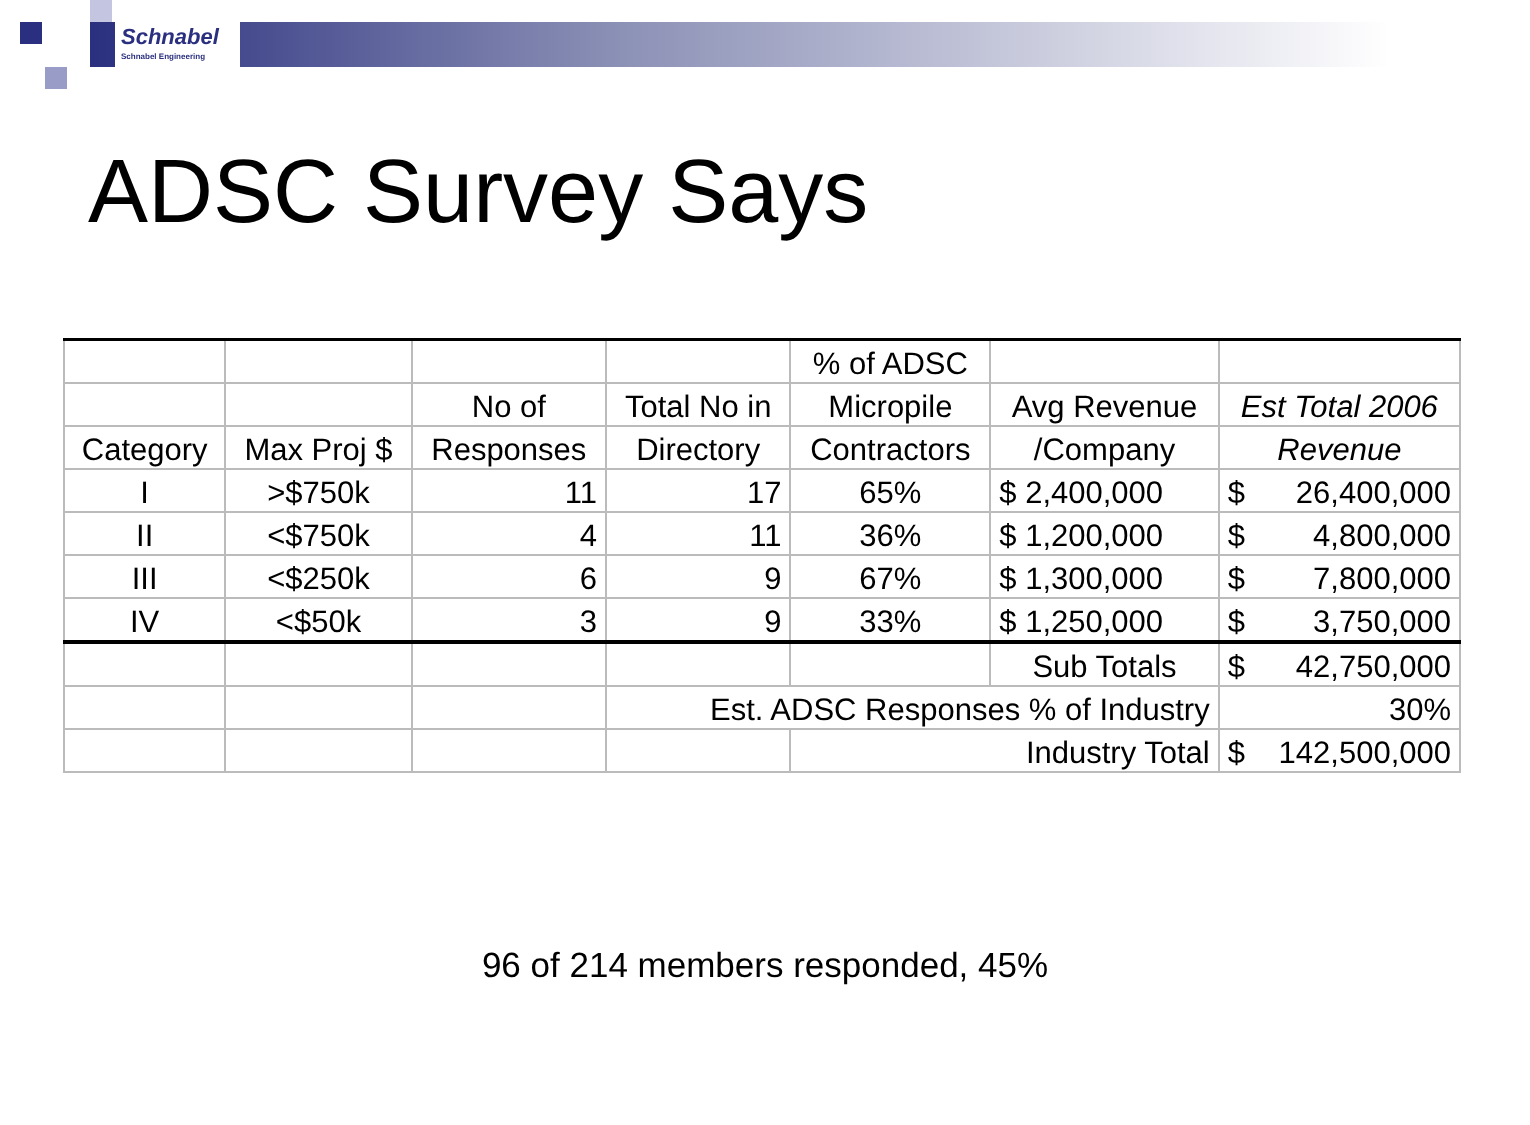Schnabel
Schnabel Engineering
ADSC Survey Says
| | | | | % of ADSC | | |
| | | No of | Total No in | Micropile | Avg Revenue | Est Total 2006 |
| Category | Max Proj $ | Responses | Directory | Contractors | /Company | Revenue |
| I | >$750k | 11 | 17 | 65% | $ 2,400,000 | $ 26,400,000 |
| II | <$750k | 4 | 11 | 36% | $ 1,200,000 | $ 4,800,000 |
| III | <$250k | 6 | 9 | 67% | $ 1,300,000 | $ 7,800,000 |
| IV | <$50k | 3 | 9 | 33% | $ 1,250,000 | $ 3,750,000 |
| | | | | | Sub Totals | $ 42,750,000 |
| | | | Est. ADSC Responses % of Industry | | | 30% |
| | | | | Industry Total | | $ 142,500,000 |
96 of 214 members responded, 45%